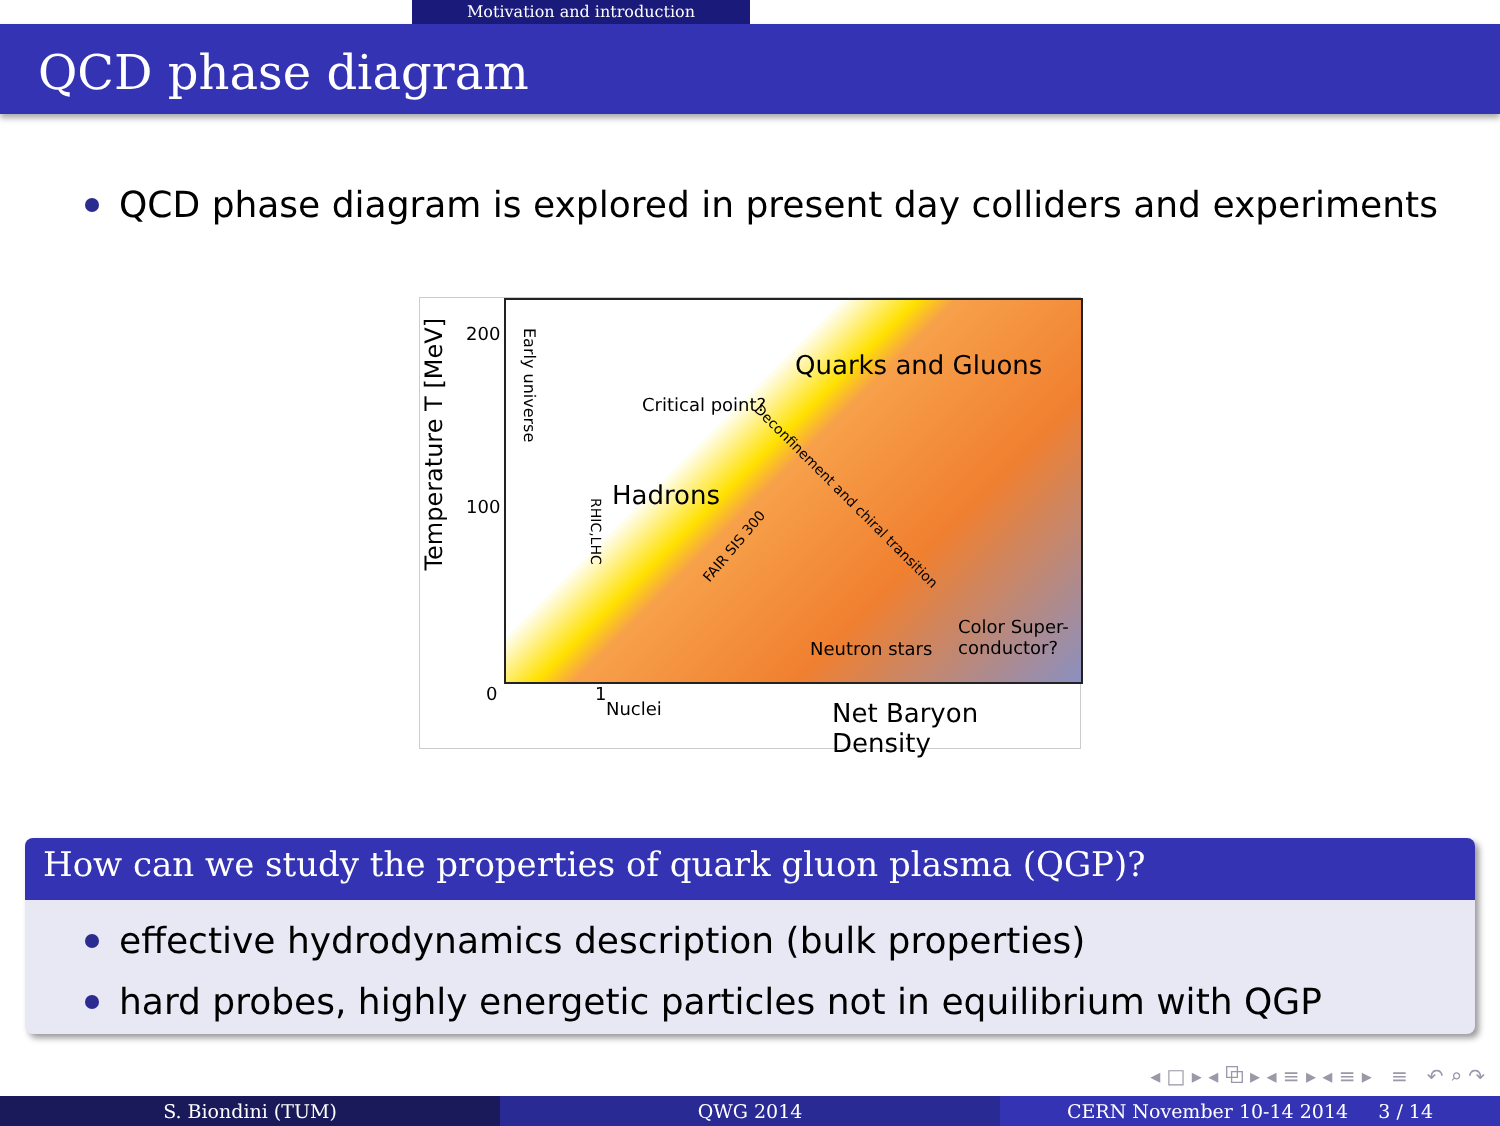Motivation and introduction
QCD phase diagram
QCD phase diagram is explored in present day colliders and experiments
Temperature T [MeV]
200
100
0 1
Nuclei Net Baryon Density
Quarks and Gluons
Critical point?
Hadrons
Neutron stars
Color Super-
conductor?
Early universe
RHIC,LHC
FAIR SIS 300
Deconfinement and chiral transition
How can we study the properties of quark gluon plasma (QGP)?
effective hydrodynamics description (bulk properties)
hard probes, highly energetic particles not in equilibrium with QGP
◂ □ ▸ ◂ ⧉ ▸ ◂ ≡ ▸ ◂ ≡ ▸ ≡ ↶ ⌕ ↷
S. Biondini (TUM) QWG 2014 CERN November 10-14 2014 3 / 14